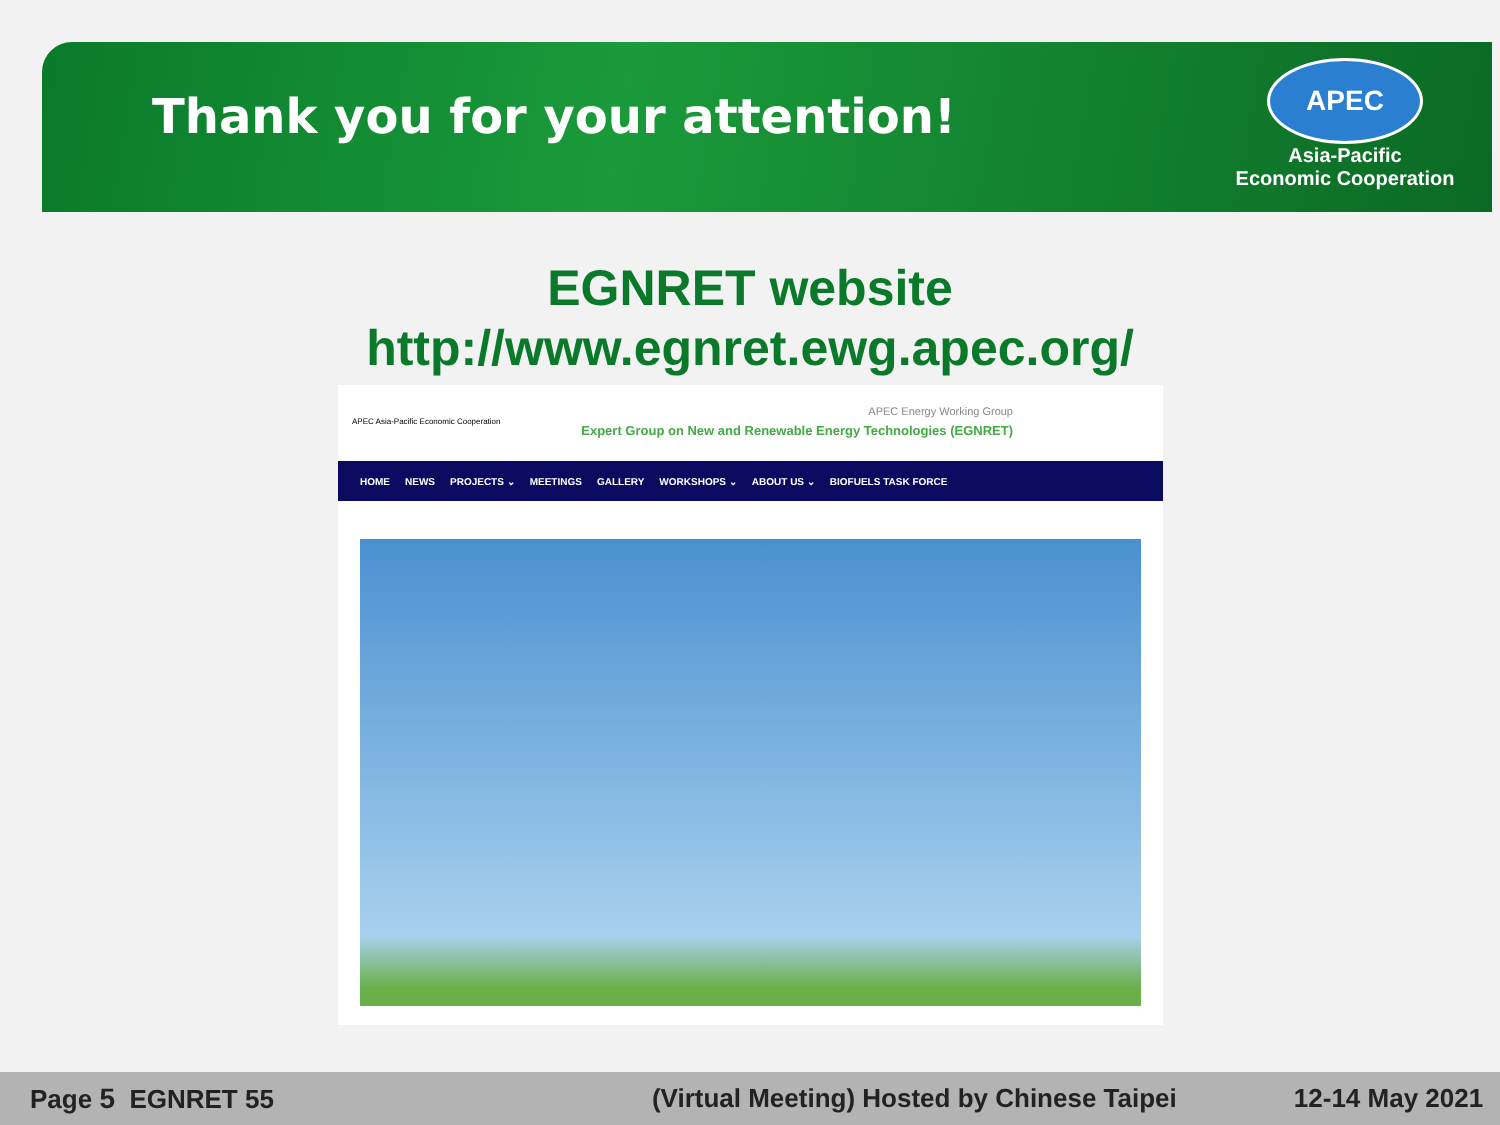Thank you for your attention!
APEC
Asia-Pacific
Economic Cooperation
EGNRET website
http://www.egnret.ewg.apec.org/
APEC Asia-Pacific Economic Cooperation
APEC Energy Working Group
Expert Group on New and Renewable Energy Technologies (EGNRET)
HOME NEWS PROJECTS ⌄ MEETINGS GALLERY WORKSHOPS ⌄ ABOUT US ⌄ BIOFUELS TASK FORCE
Page 5 EGNRET 55 (Virtual Meeting) Hosted by Chinese Taipei 12-14 May 2021